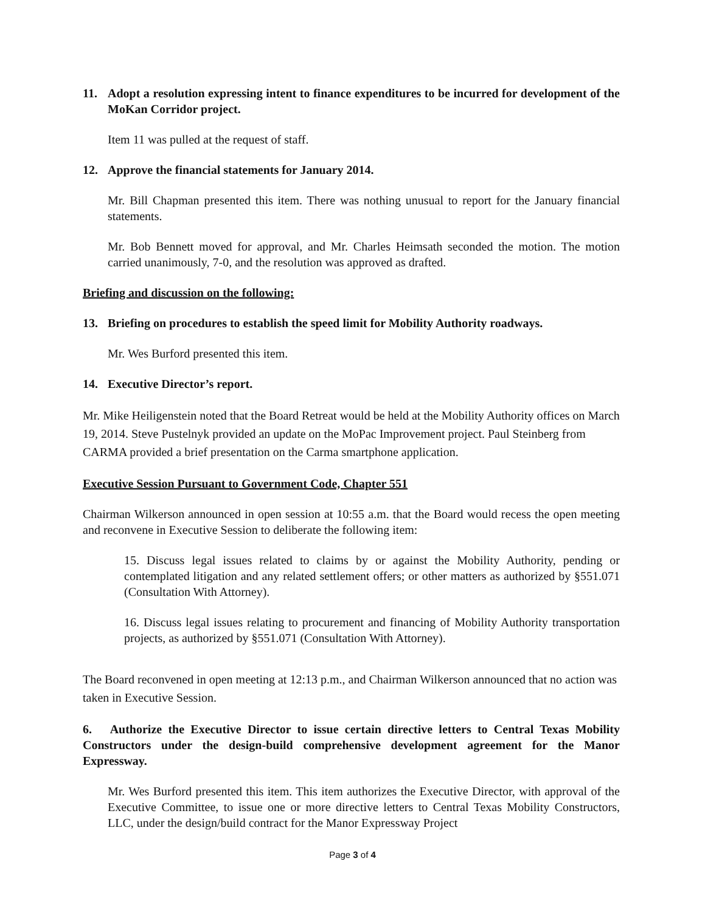11. Adopt a resolution expressing intent to finance expenditures to be incurred for development of the MoKan Corridor project.
Item 11 was pulled at the request of staff.
12. Approve the financial statements for January 2014.
Mr. Bill Chapman presented this item. There was nothing unusual to report for the January financial statements.
Mr. Bob Bennett moved for approval, and Mr. Charles Heimsath seconded the motion. The motion carried unanimously, 7-0, and the resolution was approved as drafted.
Briefing and discussion on the following:
13. Briefing on procedures to establish the speed limit for Mobility Authority roadways.
Mr. Wes Burford presented this item.
14. Executive Director’s report.
Mr. Mike Heiligenstein noted that the Board Retreat would be held at the Mobility Authority offices on March 19, 2014. Steve Pustelnyk provided an update on the MoPac Improvement project. Paul Steinberg from CARMA provided a brief presentation on the Carma smartphone application.
Executive Session Pursuant to Government Code, Chapter 551
Chairman Wilkerson announced in open session at 10:55 a.m. that the Board would recess the open meeting and reconvene in Executive Session to deliberate the following item:
15. Discuss legal issues related to claims by or against the Mobility Authority, pending or contemplated litigation and any related settlement offers; or other matters as authorized by §551.071 (Consultation With Attorney).
16. Discuss legal issues relating to procurement and financing of Mobility Authority transportation projects, as authorized by §551.071 (Consultation With Attorney).
The Board reconvened in open meeting at 12:13 p.m., and Chairman Wilkerson announced that no action was taken in Executive Session.
6. Authorize the Executive Director to issue certain directive letters to Central Texas Mobility Constructors under the design-build comprehensive development agreement for the Manor Expressway.
Mr. Wes Burford presented this item. This item authorizes the Executive Director, with approval of the Executive Committee, to issue one or more directive letters to Central Texas Mobility Constructors, LLC, under the design/build contract for the Manor Expressway Project
Page 3 of 4